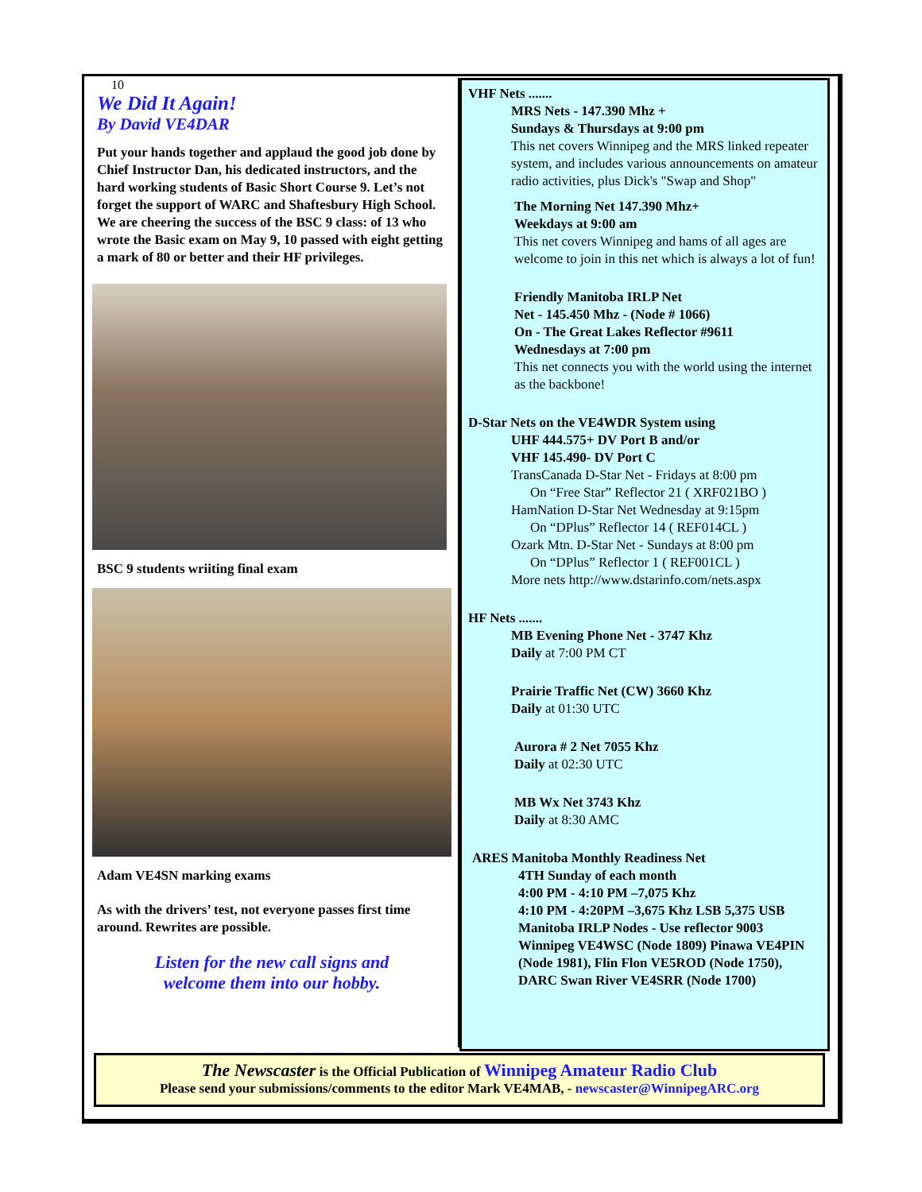10
We Did It Again!
By David VE4DAR
Put your hands together and applaud the good job done by Chief Instructor Dan, his dedicated instructors, and the hard working students of Basic Short Course 9. Let’s not forget the support of WARC and Shaftesbury High School. We are cheering the success of the BSC 9 class: of 13 who wrote the Basic exam on May 9, 10 passed with eight getting a mark of 80 or better and their HF privileges.
BSC 9 students wriiting final exam
Adam VE4SN marking exams
As with the drivers’ test, not everyone passes first time around. Rewrites are possible.
Listen for the new call signs and
welcome them into our hobby.
VHF Nets .......
MRS Nets - 147.390 Mhz +
Sundays & Thursdays at 9:00 pm
This net covers Winnipeg and the MRS linked repeater system, and includes various announcements on amateur radio activities, plus Dick's "Swap and Shop"
The Morning Net 147.390 Mhz+
Weekdays at 9:00 am
This net covers Winnipeg and hams of all ages are welcome to join in this net which is always a lot of fun!
Friendly Manitoba IRLP Net
Net - 145.450 Mhz - (Node # 1066)
On - The Great Lakes Reflector #9611
Wednesdays at 7:00 pm
This net connects you with the world using the internet as the backbone!
D-Star Nets on the VE4WDR System using
UHF 444.575+ DV Port B and/or
VHF 145.490- DV Port C
TransCanada D-Star Net - Fridays at 8:00 pm
On “Free Star” Reflector 21 ( XRF021BO )
HamNation D-Star Net Wednesday at 9:15pm
On “DPlus” Reflector 14 ( REF014CL )
Ozark Mtn. D-Star Net - Sundays at 8:00 pm
On “DPlus” Reflector 1 ( REF001CL )
More nets http://www.dstarinfo.com/nets.aspx
HF Nets .......
MB Evening Phone Net - 3747 Khz
Daily at 7:00 PM CT
Prairie Traffic Net (CW) 3660 Khz
Daily at 01:30 UTC
Aurora # 2 Net 7055 Khz
Daily at 02:30 UTC
MB Wx Net 3743 Khz
Daily at 8:30 AMC
ARES Manitoba Monthly Readiness Net
4TH Sunday of each month
4:00 PM - 4:10 PM –7,075 Khz
4:10 PM - 4:20PM –3,675 Khz LSB 5,375 USB
Manitoba IRLP Nodes - Use reflector 9003 Winnipeg VE4WSC (Node 1809) Pinawa VE4PIN (Node 1981), Flin Flon VE5ROD (Node 1750), DARC Swan River VE4SRR (Node 1700)
The Newscaster is the Official Publication of Winnipeg Amateur Radio Club
Please send your submissions/comments to the editor Mark VE4MAB, - newscaster@WinnipegARC.org